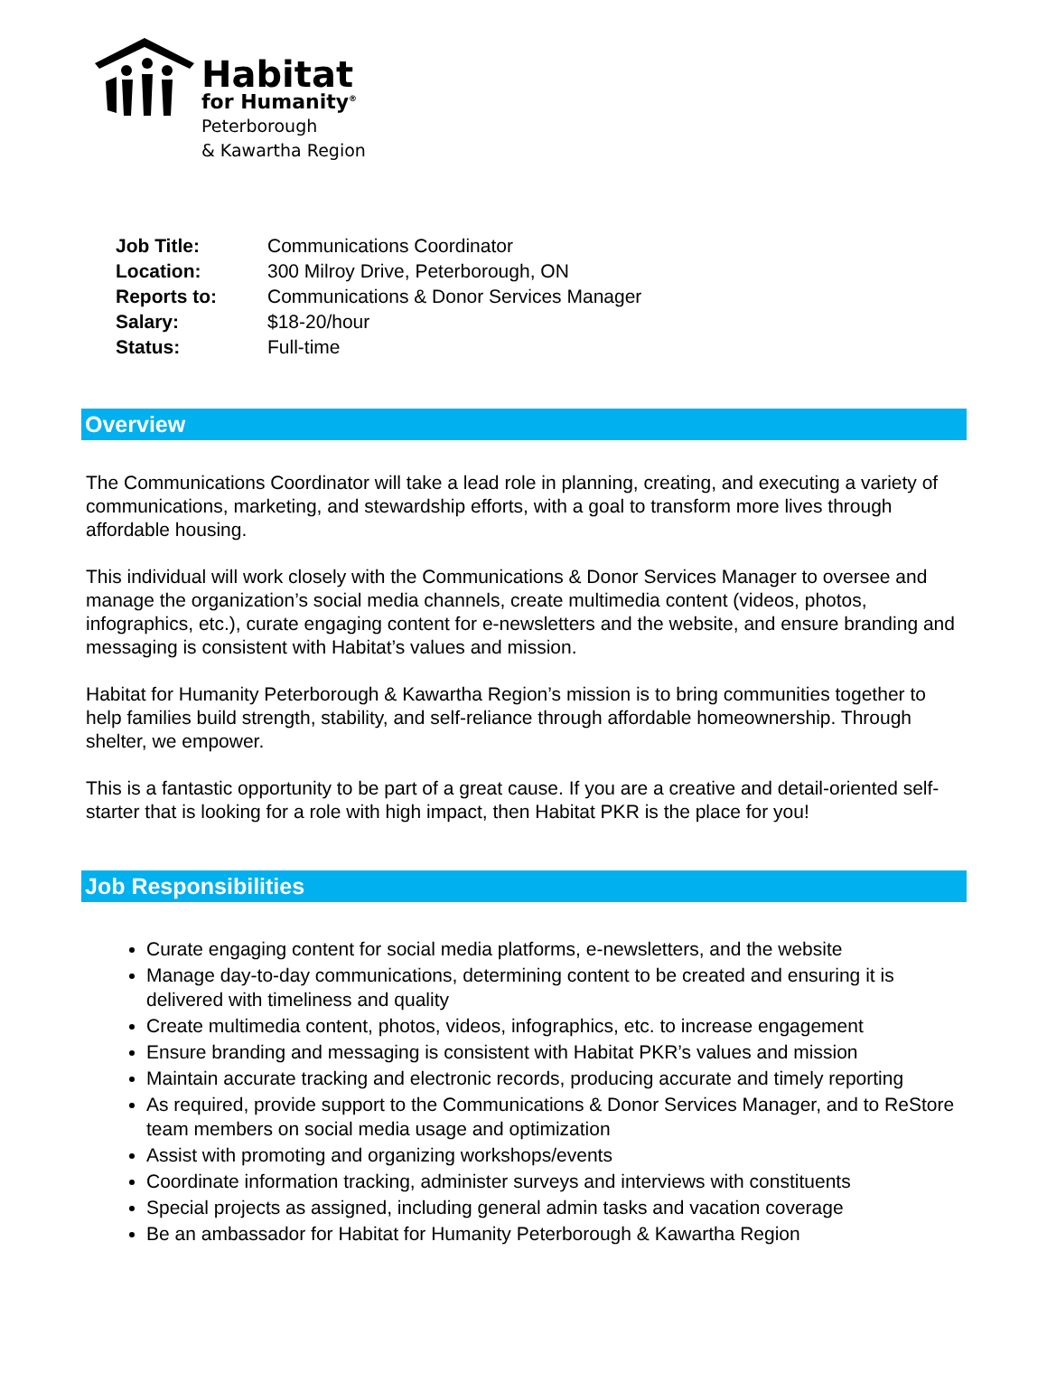Habitat
for Humanity<sup>®</sup>
Peterborough
& Kawartha Region
| Job Title: | Communications Coordinator |
| Location: | 300 Milroy Drive, Peterborough, ON |
| Reports to: | Communications & Donor Services Manager |
| Salary: | $18-20/hour |
| Status: | Full-time |
Overview
The Communications Coordinator will take a lead role in planning, creating, and executing a variety of communications, marketing, and stewardship efforts, with a goal to transform more lives through affordable housing.
This individual will work closely with the Communications & Donor Services Manager to oversee and manage the organization’s social media channels, create multimedia content (videos, photos, infographics, etc.), curate engaging content for e-newsletters and the website, and ensure branding and messaging is consistent with Habitat’s values and mission.
Habitat for Humanity Peterborough & Kawartha Region’s mission is to bring communities together to help families build strength, stability, and self-reliance through affordable homeownership. Through shelter, we empower.
This is a fantastic opportunity to be part of a great cause. If you are a creative and detail-oriented self-starter that is looking for a role with high impact, then Habitat PKR is the place for you!
Job Responsibilities
Curate engaging content for social media platforms, e-newsletters, and the website
Manage day-to-day communications, determining content to be created and ensuring it is delivered with timeliness and quality
Create multimedia content, photos, videos, infographics, etc. to increase engagement
Ensure branding and messaging is consistent with Habitat PKR’s values and mission
Maintain accurate tracking and electronic records, producing accurate and timely reporting
As required, provide support to the Communications & Donor Services Manager, and to ReStore team members on social media usage and optimization
Assist with promoting and organizing workshops/events
Coordinate information tracking, administer surveys and interviews with constituents
Special projects as assigned, including general admin tasks and vacation coverage
Be an ambassador for Habitat for Humanity Peterborough & Kawartha Region